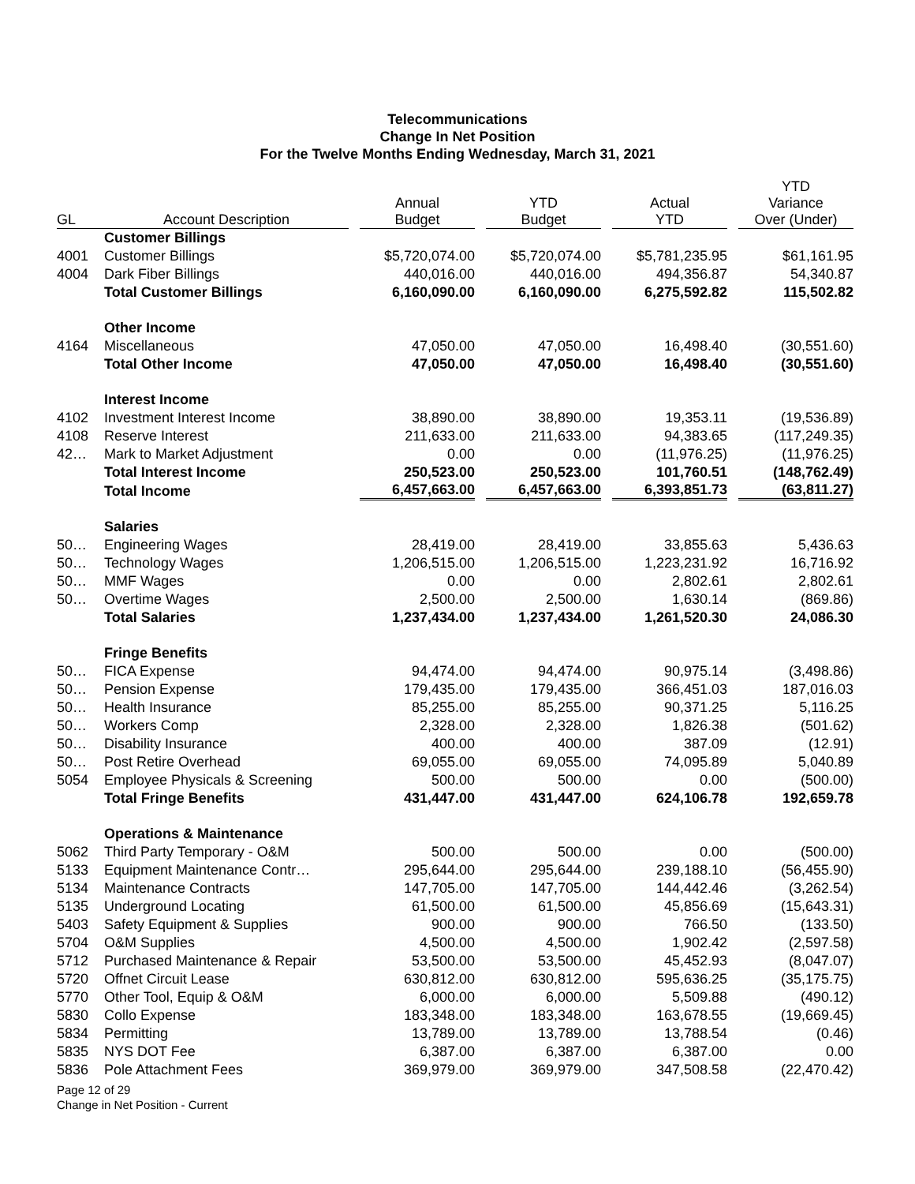Telecommunications
Change In Net Position
For the Twelve Months Ending Wednesday, March 31, 2021
| GL | Account Description | Annual Budget | YTD Budget | Actual YTD | YTD Variance Over (Under) |
| --- | --- | --- | --- | --- | --- |
| | Customer Billings | | | | |
| 4001 | Customer Billings | $5,720,074.00 | $5,720,074.00 | $5,781,235.95 | $61,161.95 |
| 4004 | Dark Fiber Billings | 440,016.00 | 440,016.00 | 494,356.87 | 54,340.87 |
| | Total Customer Billings | 6,160,090.00 | 6,160,090.00 | 6,275,592.82 | 115,502.82 |
| | Other Income | | | | |
| 4164 | Miscellaneous | 47,050.00 | 47,050.00 | 16,498.40 | (30,551.60) |
| | Total Other Income | 47,050.00 | 47,050.00 | 16,498.40 | (30,551.60) |
| | Interest Income | | | | |
| 4102 | Investment Interest Income | 38,890.00 | 38,890.00 | 19,353.11 | (19,536.89) |
| 4108 | Reserve Interest | 211,633.00 | 211,633.00 | 94,383.65 | (117,249.35) |
| 42… | Mark to Market Adjustment | 0.00 | 0.00 | (11,976.25) | (11,976.25) |
| | Total Interest Income | 250,523.00 | 250,523.00 | 101,760.51 | (148,762.49) |
| | Total Income | 6,457,663.00 | 6,457,663.00 | 6,393,851.73 | (63,811.27) |
| | Salaries | | | | |
| 50… | Engineering Wages | 28,419.00 | 28,419.00 | 33,855.63 | 5,436.63 |
| 50… | Technology Wages | 1,206,515.00 | 1,206,515.00 | 1,223,231.92 | 16,716.92 |
| 50… | MMF Wages | 0.00 | 0.00 | 2,802.61 | 2,802.61 |
| 50… | Overtime Wages | 2,500.00 | 2,500.00 | 1,630.14 | (869.86) |
| | Total Salaries | 1,237,434.00 | 1,237,434.00 | 1,261,520.30 | 24,086.30 |
| | Fringe Benefits | | | | |
| 50… | FICA Expense | 94,474.00 | 94,474.00 | 90,975.14 | (3,498.86) |
| 50… | Pension Expense | 179,435.00 | 179,435.00 | 366,451.03 | 187,016.03 |
| 50… | Health Insurance | 85,255.00 | 85,255.00 | 90,371.25 | 5,116.25 |
| 50… | Workers Comp | 2,328.00 | 2,328.00 | 1,826.38 | (501.62) |
| 50… | Disability Insurance | 400.00 | 400.00 | 387.09 | (12.91) |
| 50… | Post Retire Overhead | 69,055.00 | 69,055.00 | 74,095.89 | 5,040.89 |
| 5054 | Employee Physicals & Screening | 500.00 | 500.00 | 0.00 | (500.00) |
| | Total Fringe Benefits | 431,447.00 | 431,447.00 | 624,106.78 | 192,659.78 |
| | Operations & Maintenance | | | | |
| 5062 | Third Party Temporary - O&M | 500.00 | 500.00 | 0.00 | (500.00) |
| 5133 | Equipment Maintenance Contr… | 295,644.00 | 295,644.00 | 239,188.10 | (56,455.90) |
| 5134 | Maintenance Contracts | 147,705.00 | 147,705.00 | 144,442.46 | (3,262.54) |
| 5135 | Underground Locating | 61,500.00 | 61,500.00 | 45,856.69 | (15,643.31) |
| 5403 | Safety Equipment & Supplies | 900.00 | 900.00 | 766.50 | (133.50) |
| 5704 | O&M Supplies | 4,500.00 | 4,500.00 | 1,902.42 | (2,597.58) |
| 5712 | Purchased Maintenance & Repair | 53,500.00 | 53,500.00 | 45,452.93 | (8,047.07) |
| 5720 | Offnet Circuit Lease | 630,812.00 | 630,812.00 | 595,636.25 | (35,175.75) |
| 5770 | Other Tool, Equip & O&M | 6,000.00 | 6,000.00 | 5,509.88 | (490.12) |
| 5830 | Collo Expense | 183,348.00 | 183,348.00 | 163,678.55 | (19,669.45) |
| 5834 | Permitting | 13,789.00 | 13,789.00 | 13,788.54 | (0.46) |
| 5835 | NYS DOT Fee | 6,387.00 | 6,387.00 | 6,387.00 | 0.00 |
| 5836 | Pole Attachment Fees | 369,979.00 | 369,979.00 | 347,508.58 | (22,470.42) |
Page 12 of 29
Change in Net Position - Current